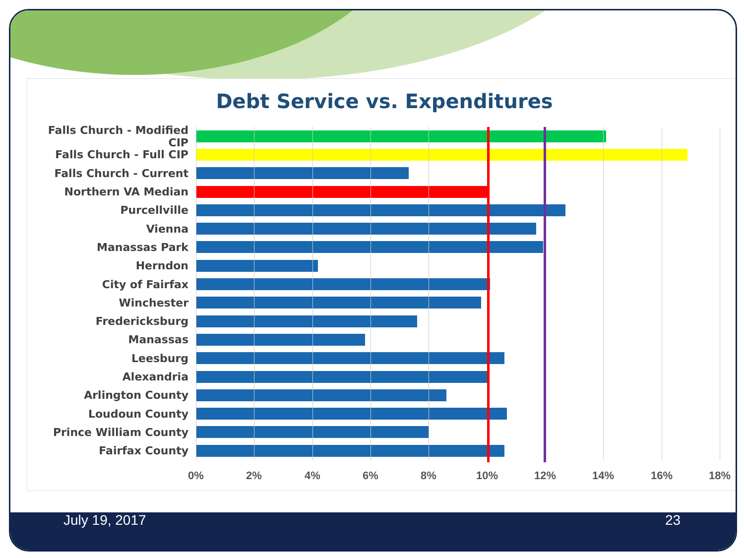Debt Service vs. Expenditures
Falls Church - Modified CIP
Falls Church - Full CIP
Falls Church - Current
Northern VA Median
Purcellville
Vienna
Manassas Park
Herndon
City of Fairfax
Winchester
Fredericksburg
Manassas
Leesburg
Alexandria
Arlington County
Loudoun County
Prince William County
Fairfax County
0% 2% 4% 6% 8% 10% 12% 14% 16% 18%
July 19, 2017 23